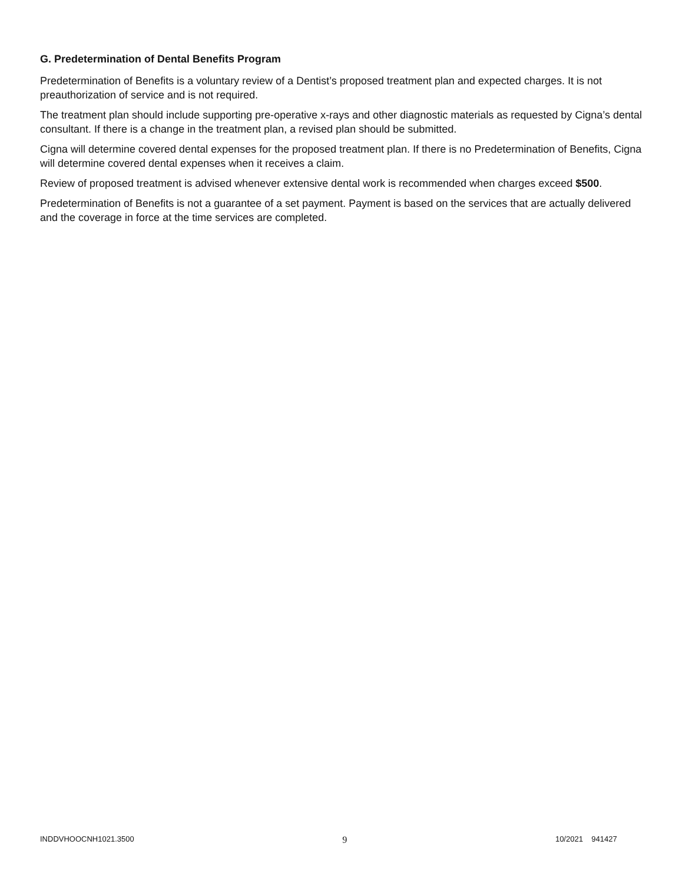G. Predetermination of Dental Benefits Program
Predetermination of Benefits is a voluntary review of a Dentist’s proposed treatment plan and expected charges. It is not preauthorization of service and is not required.
The treatment plan should include supporting pre-operative x-rays and other diagnostic materials as requested by Cigna’s dental consultant. If there is a change in the treatment plan, a revised plan should be submitted.
Cigna will determine covered dental expenses for the proposed treatment plan. If there is no Predetermination of Benefits, Cigna will determine covered dental expenses when it receives a claim.
Review of proposed treatment is advised whenever extensive dental work is recommended when charges exceed $500.
Predetermination of Benefits is not a guarantee of a set payment. Payment is based on the services that are actually delivered and the coverage in force at the time services are completed.
INDDVHOOCNH1021.3500 9 10/2021 941427